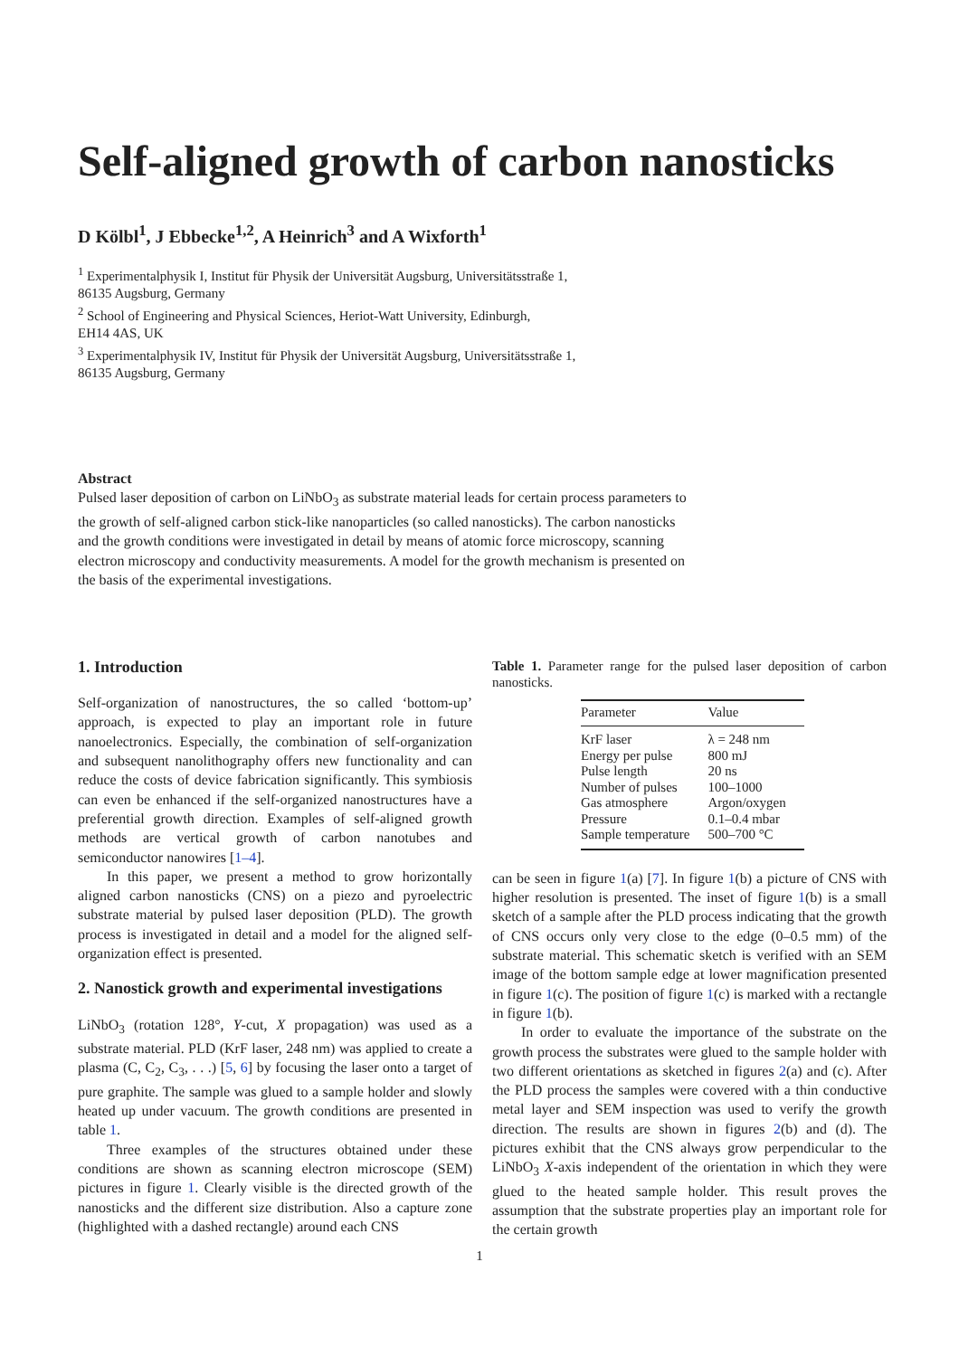Self-aligned growth of carbon nanosticks
D Kölbl<sup>1</sup>, J Ebbecke<sup>1,2</sup>, A Heinrich<sup>3</sup> and A Wixforth<sup>1</sup>
<sup>1</sup> Experimentalphysik I, Institut für Physik der Universität Augsburg, Universitätsstraße 1,
86135 Augsburg, Germany
<sup>2</sup> School of Engineering and Physical Sciences, Heriot-Watt University, Edinburgh,
EH14 4AS, UK
<sup>3</sup> Experimentalphysik IV, Institut für Physik der Universität Augsburg, Universitätsstraße 1,
86135 Augsburg, Germany
Abstract
Pulsed laser deposition of carbon on LiNbO<sub>3</sub> as substrate material leads for certain process parameters to the growth of self-aligned carbon stick-like nanoparticles (so called nanosticks). The carbon nanosticks and the growth conditions were investigated in detail by means of atomic force microscopy, scanning electron microscopy and conductivity measurements. A model for the growth mechanism is presented on the basis of the experimental investigations.
1. Introduction
Self-organization of nanostructures, the so called ‘bottom-up’ approach, is expected to play an important role in future nanoelectronics. Especially, the combination of self-organization and subsequent nanolithography offers new functionality and can reduce the costs of device fabrication significantly. This symbiosis can even be enhanced if the self-organized nanostructures have a preferential growth direction. Examples of self-aligned growth methods are vertical growth of carbon nanotubes and semiconductor nanowires [1–4].
In this paper, we present a method to grow horizontally aligned carbon nanosticks (CNS) on a piezo and pyroelectric substrate material by pulsed laser deposition (PLD). The growth process is investigated in detail and a model for the aligned self-organization effect is presented.
2. Nanostick growth and experimental investigations
LiNbO<sub>3</sub> (rotation 128°, Y-cut, X propagation) was used as a substrate material. PLD (KrF laser, 248 nm) was applied to create a plasma (C, C<sub>2</sub>, C<sub>3</sub>, . . .) [5, 6] by focusing the laser onto a target of pure graphite. The sample was glued to a sample holder and slowly heated up under vacuum. The growth conditions are presented in table 1.
Three examples of the structures obtained under these conditions are shown as scanning electron microscope (SEM) pictures in figure 1. Clearly visible is the directed growth of the nanosticks and the different size distribution. Also a capture zone (highlighted with a dashed rectangle) around each CNS
Table 1. Parameter range for the pulsed laser deposition of carbon nanosticks.
| Parameter | Value |
| --- | --- |
| KrF laser | λ = 248 nm |
| Energy per pulse | 800 mJ |
| Pulse length | 20 ns |
| Number of pulses | 100–1000 |
| Gas atmosphere | Argon/oxygen |
| Pressure | 0.1–0.4 mbar |
| Sample temperature | 500–700 °C |
can be seen in figure 1(a) [7]. In figure 1(b) a picture of CNS with higher resolution is presented. The inset of figure 1(b) is a small sketch of a sample after the PLD process indicating that the growth of CNS occurs only very close to the edge (0–0.5 mm) of the substrate material. This schematic sketch is verified with an SEM image of the bottom sample edge at lower magnification presented in figure 1(c). The position of figure 1(c) is marked with a rectangle in figure 1(b).
In order to evaluate the importance of the substrate on the growth process the substrates were glued to the sample holder with two different orientations as sketched in figures 2(a) and (c). After the PLD process the samples were covered with a thin conductive metal layer and SEM inspection was used to verify the growth direction. The results are shown in figures 2(b) and (d). The pictures exhibit that the CNS always grow perpendicular to the LiNbO<sub>3</sub> X-axis independent of the orientation in which they were glued to the heated sample holder. This result proves the assumption that the substrate properties play an important role for the certain growth
1